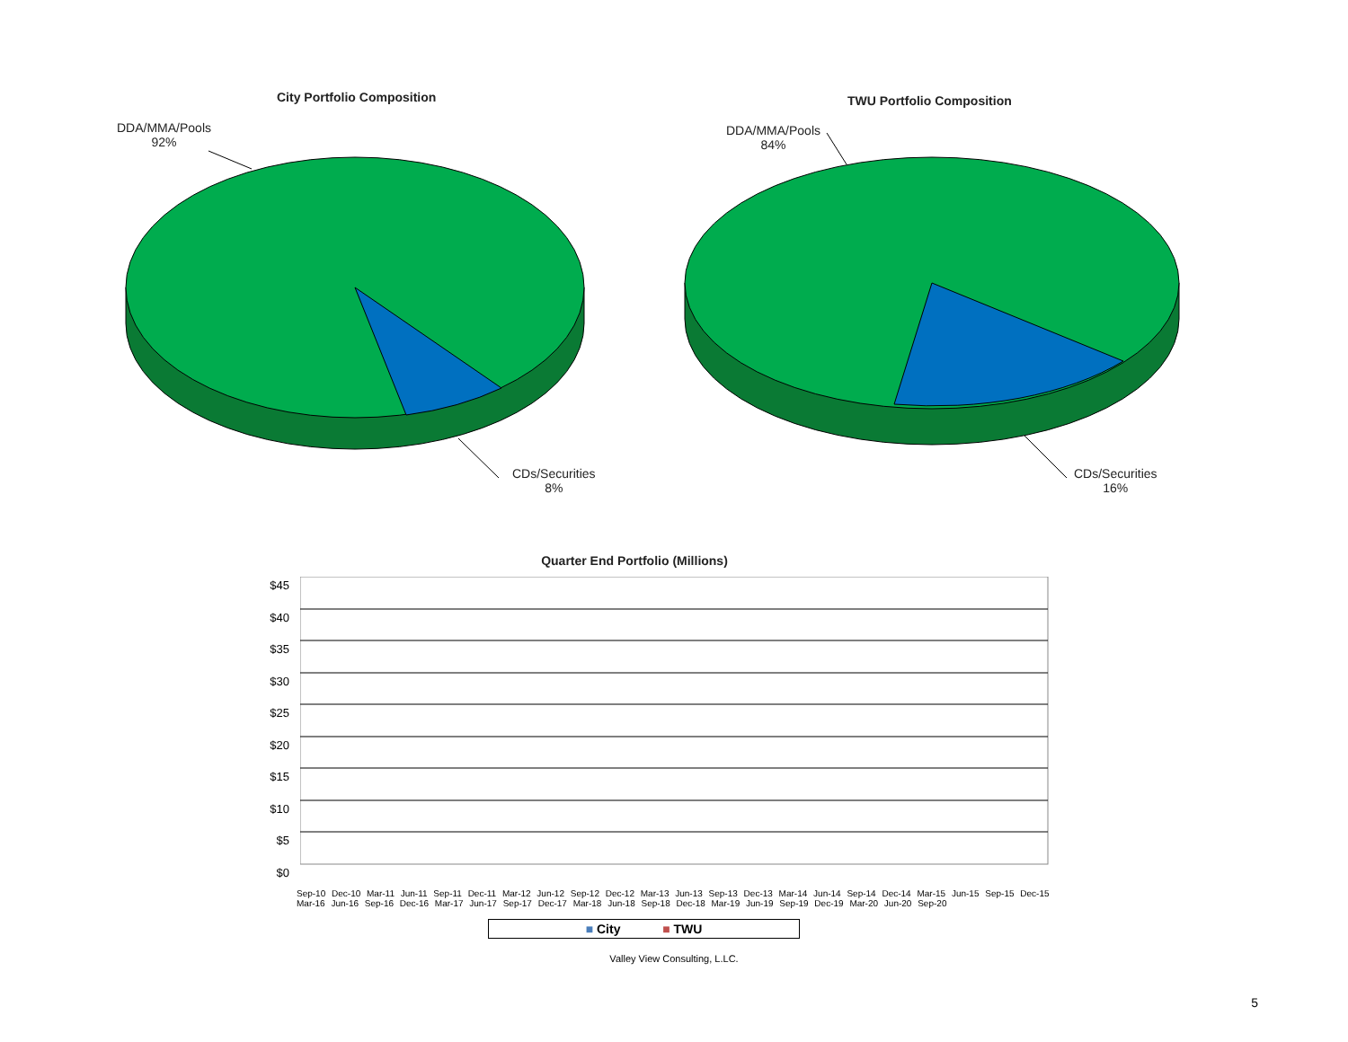City Portfolio Composition
DDA/MMA/Pools
92%
CDs/Securities
8%
TWU Portfolio Composition
DDA/MMA/Pools
84%
CDs/Securities
16%
Quarter End Portfolio (Millions)
$45
$40
$35
$30
$25
$20
$15
$10
$5
$0
Sep-10 Dec-10 Mar-11 Jun-11 Sep-11 Dec-11 Mar-12 Jun-12 Sep-12 Dec-12 Mar-13 Jun-13 Sep-13 Dec-13 Mar-14 Jun-14 Sep-14 Dec-14 Mar-15 Jun-15 Sep-15 Dec-15 Mar-16 Jun-16 Sep-16 Dec-16 Mar-17 Jun-17 Sep-17 Dec-17 Mar-18 Jun-18 Sep-18 Dec-18 Mar-19 Jun-19 Sep-19 Dec-19 Mar-20 Jun-20 Sep-20
■ City ■ TWU
Valley View Consulting, L.LC.
5